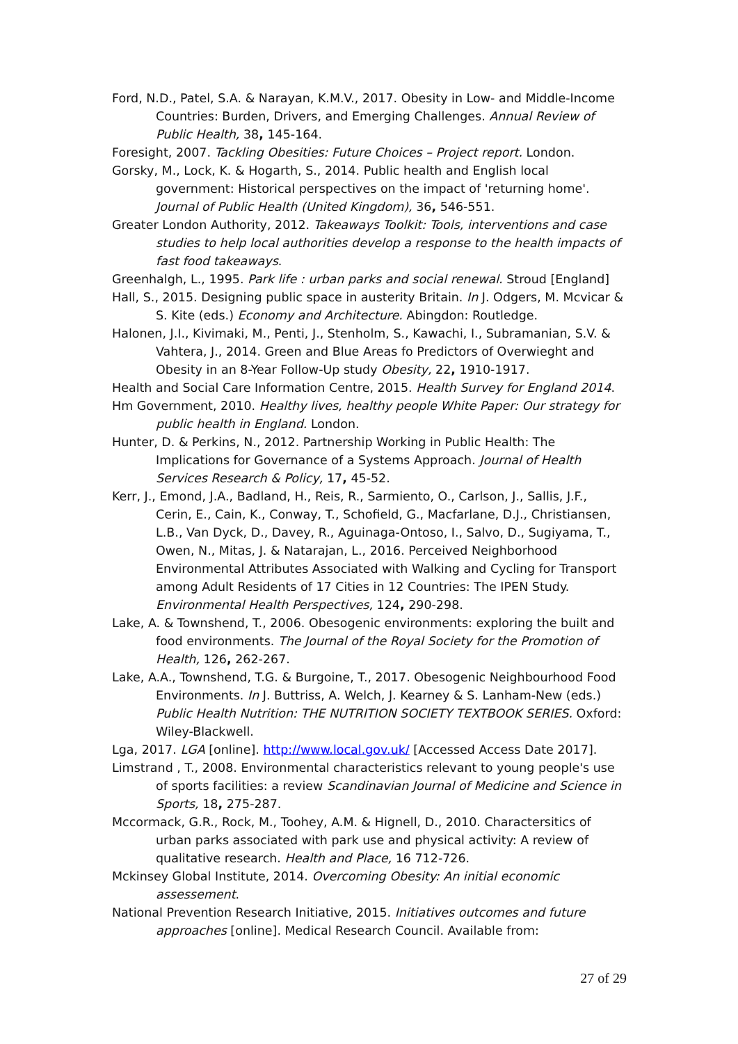Ford, N.D., Patel, S.A. & Narayan, K.M.V., 2017. Obesity in Low- and Middle-Income Countries: Burden, Drivers, and Emerging Challenges. Annual Review of Public Health, 38, 145-164.
Foresight, 2007. Tackling Obesities: Future Choices – Project report. London.
Gorsky, M., Lock, K. & Hogarth, S., 2014. Public health and English local government: Historical perspectives on the impact of 'returning home'. Journal of Public Health (United Kingdom), 36, 546-551.
Greater London Authority, 2012. Takeaways Toolkit: Tools, interventions and case studies to help local authorities develop a response to the health impacts of fast food takeaways.
Greenhalgh, L., 1995. Park life : urban parks and social renewal. Stroud [England]
Hall, S., 2015. Designing public space in austerity Britain. In J. Odgers, M. Mcvicar & S. Kite (eds.) Economy and Architecture. Abingdon: Routledge.
Halonen, J.I., Kivimaki, M., Penti, J., Stenholm, S., Kawachi, I., Subramanian, S.V. & Vahtera, J., 2014. Green and Blue Areas fo Predictors of Overwieght and Obesity in an 8-Year Follow-Up study Obesity, 22, 1910-1917.
Health and Social Care Information Centre, 2015. Health Survey for England 2014.
Hm Government, 2010. Healthy lives, healthy people White Paper: Our strategy for public health in England. London.
Hunter, D. & Perkins, N., 2012. Partnership Working in Public Health: The Implications for Governance of a Systems Approach. Journal of Health Services Research & Policy, 17, 45-52.
Kerr, J., Emond, J.A., Badland, H., Reis, R., Sarmiento, O., Carlson, J., Sallis, J.F., Cerin, E., Cain, K., Conway, T., Schofield, G., Macfarlane, D.J., Christiansen, L.B., Van Dyck, D., Davey, R., Aguinaga-Ontoso, I., Salvo, D., Sugiyama, T., Owen, N., Mitas, J. & Natarajan, L., 2016. Perceived Neighborhood Environmental Attributes Associated with Walking and Cycling for Transport among Adult Residents of 17 Cities in 12 Countries: The IPEN Study. Environmental Health Perspectives, 124, 290-298.
Lake, A. & Townshend, T., 2006. Obesogenic environments: exploring the built and food environments. The Journal of the Royal Society for the Promotion of Health, 126, 262-267.
Lake, A.A., Townshend, T.G. & Burgoine, T., 2017. Obesogenic Neighbourhood Food Environments. In J. Buttriss, A. Welch, J. Kearney & S. Lanham-New (eds.) Public Health Nutrition: THE NUTRITION SOCIETY TEXTBOOK SERIES. Oxford: Wiley-Blackwell.
Lga, 2017. LGA [online]. http://www.local.gov.uk/ [Accessed Access Date 2017].
Limstrand , T., 2008. Environmental characteristics relevant to young people's use of sports facilities: a review Scandinavian Journal of Medicine and Science in Sports, 18, 275-287.
Mccormack, G.R., Rock, M., Toohey, A.M. & Hignell, D., 2010. Charactersitics of urban parks associated with park use and physical activity: A review of qualitative research. Health and Place, 16 712-726.
Mckinsey Global Institute, 2014. Overcoming Obesity: An initial economic assessement.
National Prevention Research Initiative, 2015. Initiatives outcomes and future approaches [online]. Medical Research Council. Available from:
27 of 29